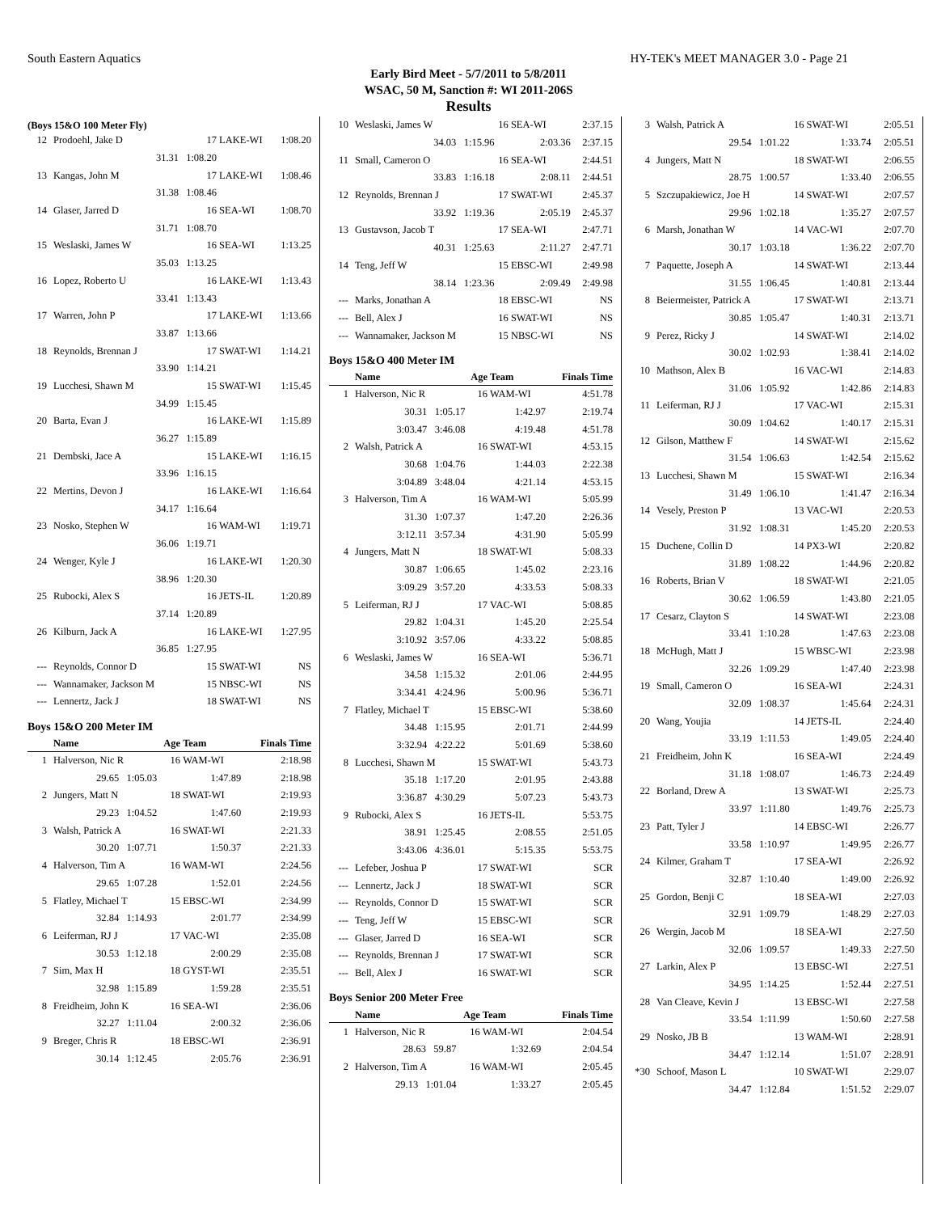South Eastern Aquatics HY-TEK's MEET MANAGER 3.0 - Page 21
Early Bird Meet - 5/7/2011 to 5/8/2011
WSAC, 50 M, Sanction #: WI 2011-206S
Results
(Boys 15&O 100 Meter Fly)
| 12 | Prodoehl, Jake D | 17 | LAKE-WI | 1:08.20 |
| | 31.31 | 1:08.20 | | |
| 13 | Kangas, John M | 17 | LAKE-WI | 1:08.46 |
| | 31.38 | 1:08.46 | | |
| 14 | Glaser, Jarred D | 16 | SEA-WI | 1:08.70 |
| | 31.71 | 1:08.70 | | |
| 15 | Weslaski, James W | 16 | SEA-WI | 1:13.25 |
| | 35.03 | 1:13.25 | | |
| 16 | Lopez, Roberto U | 16 | LAKE-WI | 1:13.43 |
| | 33.41 | 1:13.43 | | |
| 17 | Warren, John P | 17 | LAKE-WI | 1:13.66 |
| | 33.87 | 1:13.66 | | |
| 18 | Reynolds, Brennan J | 17 | SWAT-WI | 1:14.21 |
| | 33.90 | 1:14.21 | | |
| 19 | Lucchesi, Shawn M | 15 | SWAT-WI | 1:15.45 |
| | 34.99 | 1:15.45 | | |
| 20 | Barta, Evan J | 16 | LAKE-WI | 1:15.89 |
| | 36.27 | 1:15.89 | | |
| 21 | Dembski, Jace A | 15 | LAKE-WI | 1:16.15 |
| | 33.96 | 1:16.15 | | |
| 22 | Mertins, Devon J | 16 | LAKE-WI | 1:16.64 |
| | 34.17 | 1:16.64 | | |
| 23 | Nosko, Stephen W | 16 | WAM-WI | 1:19.71 |
| | 36.06 | 1:19.71 | | |
| 24 | Wenger, Kyle J | 16 | LAKE-WI | 1:20.30 |
| | 38.96 | 1:20.30 | | |
| 25 | Rubocki, Alex S | 16 | JETS-IL | 1:20.89 |
| | 37.14 | 1:20.89 | | |
| 26 | Kilburn, Jack A | 16 | LAKE-WI | 1:27.95 |
| | 36.85 | 1:27.95 | | |
| --- | Reynolds, Connor D | 15 | SWAT-WI | NS |
| --- | Wannamaker, Jackson M | 15 | NBSC-WI | NS |
| --- | Lennertz, Jack J | 18 | SWAT-WI | NS |
Boys 15&O 200 Meter IM
| | Name | Age | Team | Finals Time |
| --- | --- | --- | --- | --- |
| 1 | Halverson, Nic R | 16 | WAM-WI | 2:18.98 |
| | 29.65 1:05.03 | 1:47.89 | | 2:18.98 |
| 2 | Jungers, Matt N | 18 | SWAT-WI | 2:19.93 |
| | 29.23 1:04.52 | 1:47.60 | | 2:19.93 |
| 3 | Walsh, Patrick A | 16 | SWAT-WI | 2:21.33 |
| | 30.20 1:07.71 | 1:50.37 | | 2:21.33 |
| 4 | Halverson, Tim A | 16 | WAM-WI | 2:24.56 |
| | 29.65 1:07.28 | 1:52.01 | | 2:24.56 |
| 5 | Flatley, Michael T | 15 | EBSC-WI | 2:34.99 |
| | 32.84 1:14.93 | 2:01.77 | | 2:34.99 |
| 6 | Leiferman, RJ J | 17 | VAC-WI | 2:35.08 |
| | 30.53 1:12.18 | 2:00.29 | | 2:35.08 |
| 7 | Sim, Max H | 18 | GYST-WI | 2:35.51 |
| | 32.98 1:15.89 | 1:59.28 | | 2:35.51 |
| 8 | Freidheim, John K | 16 | SEA-WI | 2:36.06 |
| | 32.27 1:11.04 | 2:00.32 | | 2:36.06 |
| 9 | Breger, Chris R | 18 | EBSC-WI | 2:36.91 |
| | 30.14 1:12.45 | 2:05.76 | | 2:36.91 |
| 10 | Weslaski, James W | 16 | SEA-WI | 2:37.15 |
| | 34.03 1:15.96 | 2:03.36 | | 2:37.15 |
| 11 | Small, Cameron O | 16 | SEA-WI | 2:44.51 |
| | 33.83 1:16.18 | 2:08.11 | | 2:44.51 |
| 12 | Reynolds, Brennan J | 17 | SWAT-WI | 2:45.37 |
| | 33.92 1:19.36 | 2:05.19 | | 2:45.37 |
| 13 | Gustavson, Jacob T | 17 | SEA-WI | 2:47.71 |
| | 40.31 1:25.63 | 2:11.27 | | 2:47.71 |
| 14 | Teng, Jeff W | 15 | EBSC-WI | 2:49.98 |
| | 38.14 1:23.36 | 2:09.49 | | 2:49.98 |
| --- | Marks, Jonathan A | 18 | EBSC-WI | NS |
| --- | Bell, Alex J | 16 | SWAT-WI | NS |
| --- | Wannamaker, Jackson M | 15 | NBSC-WI | NS |
Boys 15&O 400 Meter IM
| | Name | Age | Team | Finals Time |
| --- | --- | --- | --- | --- |
| 1 | Halverson, Nic R | 16 | WAM-WI | 4:51.78 |
| | 30.31 1:05.17 | 1:42.97 | | 2:19.74 |
| | 3:03.47 3:46.08 | 4:19.48 | | 4:51.78 |
| 2 | Walsh, Patrick A | 16 | SWAT-WI | 4:53.15 |
| | 30.68 1:04.76 | 1:44.03 | | 2:22.38 |
| | 3:04.89 3:48.04 | 4:21.14 | | 4:53.15 |
| 3 | Halverson, Tim A | 16 | WAM-WI | 5:05.99 |
| | 31.30 1:07.37 | 1:47.20 | | 2:26.36 |
| | 3:12.11 3:57.34 | 4:31.90 | | 5:05.99 |
| 4 | Jungers, Matt N | 18 | SWAT-WI | 5:08.33 |
| | 30.87 1:06.65 | 1:45.02 | | 2:23.16 |
| | 3:09.29 3:57.20 | 4:33.53 | | 5:08.33 |
| 5 | Leiferman, RJ J | 17 | VAC-WI | 5:08.85 |
| | 29.82 1:04.31 | 1:45.20 | | 2:25.54 |
| | 3:10.92 3:57.06 | 4:33.22 | | 5:08.85 |
| 6 | Weslaski, James W | 16 | SEA-WI | 5:36.71 |
| | 34.58 1:15.32 | 2:01.06 | | 2:44.95 |
| | 3:34.41 4:24.96 | 5:00.96 | | 5:36.71 |
| 7 | Flatley, Michael T | 15 | EBSC-WI | 5:38.60 |
| | 34.48 1:15.95 | 2:01.71 | | 2:44.99 |
| | 3:32.94 4:22.22 | 5:01.69 | | 5:38.60 |
| 8 | Lucchesi, Shawn M | 15 | SWAT-WI | 5:43.73 |
| | 35.18 1:17.20 | 2:01.95 | | 2:43.88 |
| | 3:36.87 4:30.29 | 5:07.23 | | 5:43.73 |
| 9 | Rubocki, Alex S | 16 | JETS-IL | 5:53.75 |
| | 38.91 1:25.45 | 2:08.55 | | 2:51.05 |
| | 3:43.06 4:36.01 | 5:15.35 | | 5:53.75 |
| --- | Lefeber, Joshua P | 17 | SWAT-WI | SCR |
| --- | Lennertz, Jack J | 18 | SWAT-WI | SCR |
| --- | Reynolds, Connor D | 15 | SWAT-WI | SCR |
| --- | Teng, Jeff W | 15 | EBSC-WI | SCR |
| --- | Glaser, Jarred D | 16 | SEA-WI | SCR |
| --- | Reynolds, Brennan J | 17 | SWAT-WI | SCR |
| --- | Bell, Alex J | 16 | SWAT-WI | SCR |
Boys Senior 200 Meter Free
| | Name | Age | Team | Finals Time |
| --- | --- | --- | --- | --- |
| 1 | Halverson, Nic R | 16 | WAM-WI | 2:04.54 |
| | 28.63 59.87 | 1:32.69 | | 2:04.54 |
| 2 | Halverson, Tim A | 16 | WAM-WI | 2:05.45 |
| | 29.13 1:01.04 | 1:33.27 | | 2:05.45 |
| 3 | Walsh, Patrick A | 16 | SWAT-WI | 2:05.51 |
| | 29.54 1:01.22 | 1:33.74 | | 2:05.51 |
| 4 | Jungers, Matt N | 18 | SWAT-WI | 2:06.55 |
| | 28.75 1:00.57 | 1:33.40 | | 2:06.55 |
| 5 | Szczupakiewicz, Joe H | 14 | SWAT-WI | 2:07.57 |
| | 29.96 1:02.18 | 1:35.27 | | 2:07.57 |
| 6 | Marsh, Jonathan W | 14 | VAC-WI | 2:07.70 |
| | 30.17 1:03.18 | 1:36.22 | | 2:07.70 |
| 7 | Paquette, Joseph A | 14 | SWAT-WI | 2:13.44 |
| | 31.55 1:06.45 | 1:40.81 | | 2:13.44 |
| 8 | Beiermeister, Patrick A | 17 | SWAT-WI | 2:13.71 |
| | 30.85 1:05.47 | 1:40.31 | | 2:13.71 |
| 9 | Perez, Ricky J | 14 | SWAT-WI | 2:14.02 |
| | 30.02 1:02.93 | 1:38.41 | | 2:14.02 |
| 10 | Mathson, Alex B | 16 | VAC-WI | 2:14.83 |
| | 31.06 1:05.92 | 1:42.86 | | 2:14.83 |
| 11 | Leiferman, RJ J | 17 | VAC-WI | 2:15.31 |
| | 30.09 1:04.62 | 1:40.17 | | 2:15.31 |
| 12 | Gilson, Matthew F | 14 | SWAT-WI | 2:15.62 |
| | 31.54 1:06.63 | 1:42.54 | | 2:15.62 |
| 13 | Lucchesi, Shawn M | 15 | SWAT-WI | 2:16.34 |
| | 31.49 1:06.10 | 1:41.47 | | 2:16.34 |
| 14 | Vesely, Preston P | 13 | VAC-WI | 2:20.53 |
| | 31.92 1:08.31 | 1:45.20 | | 2:20.53 |
| 15 | Duchene, Collin D | 14 | PX3-WI | 2:20.82 |
| | 31.89 1:08.22 | 1:44.96 | | 2:20.82 |
| 16 | Roberts, Brian V | 18 | SWAT-WI | 2:21.05 |
| | 30.62 1:06.59 | 1:43.80 | | 2:21.05 |
| 17 | Cesarz, Clayton S | 14 | SWAT-WI | 2:23.08 |
| | 33.41 1:10.28 | 1:47.63 | | 2:23.08 |
| 18 | McHugh, Matt J | 15 | WBSC-WI | 2:23.98 |
| | 32.26 1:09.29 | 1:47.40 | | 2:23.98 |
| 19 | Small, Cameron O | 16 | SEA-WI | 2:24.31 |
| | 32.09 1:08.37 | 1:45.64 | | 2:24.31 |
| 20 | Wang, Youjia | 14 | JETS-IL | 2:24.40 |
| | 33.19 1:11.53 | 1:49.05 | | 2:24.40 |
| 21 | Freidheim, John K | 16 | SEA-WI | 2:24.49 |
| | 31.18 1:08.07 | 1:46.73 | | 2:24.49 |
| 22 | Borland, Drew A | 13 | SWAT-WI | 2:25.73 |
| | 33.97 1:11.80 | 1:49.76 | | 2:25.73 |
| 23 | Patt, Tyler J | 14 | EBSC-WI | 2:26.77 |
| | 33.58 1:10.97 | 1:49.95 | | 2:26.77 |
| 24 | Kilmer, Graham T | 17 | SEA-WI | 2:26.92 |
| | 32.87 1:10.40 | 1:49.00 | | 2:26.92 |
| 25 | Gordon, Benji C | 18 | SEA-WI | 2:27.03 |
| | 32.91 1:09.79 | 1:48.29 | | 2:27.03 |
| 26 | Wergin, Jacob M | 18 | SEA-WI | 2:27.50 |
| | 32.06 1:09.57 | 1:49.33 | | 2:27.50 |
| 27 | Larkin, Alex P | 13 | EBSC-WI | 2:27.51 |
| | 34.95 1:14.25 | 1:52.44 | | 2:27.51 |
| 28 | Van Cleave, Kevin J | 13 | EBSC-WI | 2:27.58 |
| | 33.54 1:11.99 | 1:50.60 | | 2:27.58 |
| 29 | Nosko, JB B | 13 | WAM-WI | 2:28.91 |
| | 34.47 1:12.14 | 1:51.07 | | 2:28.91 |
| *30 | Schoof, Mason L | 10 | SWAT-WI | 2:29.07 |
| | 34.47 1:12.84 | 1:51.52 | | 2:29.07 |